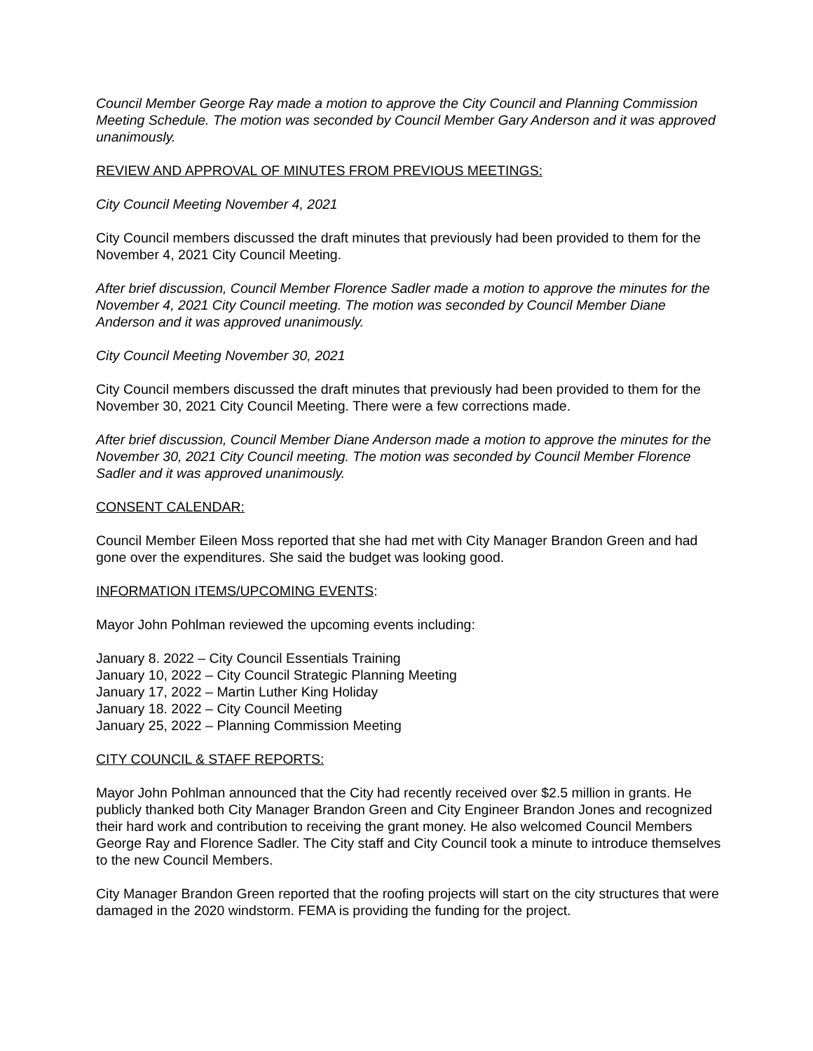Council Member George Ray made a motion to approve the City Council and Planning Commission Meeting Schedule. The motion was seconded by Council Member Gary Anderson and it was approved unanimously.
REVIEW AND APPROVAL OF MINUTES FROM PREVIOUS MEETINGS:
City Council Meeting November 4, 2021
City Council members discussed the draft minutes that previously had been provided to them for the November 4, 2021 City Council Meeting.
After brief discussion, Council Member Florence Sadler made a motion to approve the minutes for the November 4, 2021 City Council meeting. The motion was seconded by Council Member Diane Anderson and it was approved unanimously.
City Council Meeting November 30, 2021
City Council members discussed the draft minutes that previously had been provided to them for the November 30, 2021 City Council Meeting. There were a few corrections made.
After brief discussion, Council Member Diane Anderson made a motion to approve the minutes for the November 30, 2021 City Council meeting. The motion was seconded by Council Member Florence Sadler and it was approved unanimously.
CONSENT CALENDAR:
Council Member Eileen Moss reported that she had met with City Manager Brandon Green and had gone over the expenditures. She said the budget was looking good.
INFORMATION ITEMS/UPCOMING EVENTS:
Mayor John Pohlman reviewed the upcoming events including:
January 8. 2022 – City Council Essentials Training
January 10, 2022 – City Council Strategic Planning Meeting
January 17, 2022 – Martin Luther King Holiday
January 18. 2022 – City Council Meeting
January 25, 2022 – Planning Commission Meeting
CITY COUNCIL & STAFF REPORTS:
Mayor John Pohlman announced that the City had recently received over $2.5 million in grants. He publicly thanked both City Manager Brandon Green and City Engineer Brandon Jones and recognized their hard work and contribution to receiving the grant money. He also welcomed Council Members George Ray and Florence Sadler. The City staff and City Council took a minute to introduce themselves to the new Council Members.
City Manager Brandon Green reported that the roofing projects will start on the city structures that were damaged in the 2020 windstorm. FEMA is providing the funding for the project.